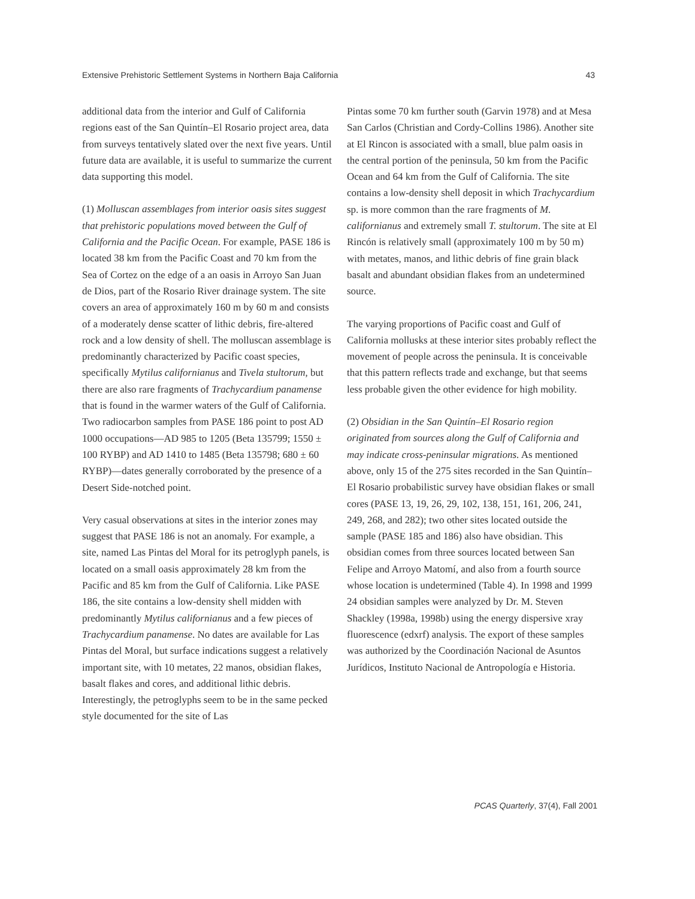Extensive Prehistoric Settlement Systems in Northern Baja California 43
additional data from the interior and Gulf of California regions east of the San Quintín–El Rosario project area, data from surveys tentatively slated over the next five years. Until future data are available, it is useful to summarize the current data supporting this model.
(1) Molluscan assemblages from interior oasis sites suggest that prehistoric populations moved between the Gulf of California and the Pacific Ocean. For example, PASE 186 is located 38 km from the Pacific Coast and 70 km from the Sea of Cortez on the edge of a an oasis in Arroyo San Juan de Dios, part of the Rosario River drainage system. The site covers an area of approximately 160 m by 60 m and consists of a moderately dense scatter of lithic debris, fire-altered rock and a low density of shell. The molluscan assemblage is predominantly characterized by Pacific coast species, specifically Mytilus californianus and Tivela stultorum, but there are also rare fragments of Trachycardium panamense that is found in the warmer waters of the Gulf of California. Two radiocarbon samples from PASE 186 point to post AD 1000 occupations—AD 985 to 1205 (Beta 135799; 1550 ± 100 RYBP) and AD 1410 to 1485 (Beta 135798; 680 ± 60 RYBP)—dates generally corroborated by the presence of a Desert Side-notched point.
Very casual observations at sites in the interior zones may suggest that PASE 186 is not an anomaly. For example, a site, named Las Pintas del Moral for its petroglyph panels, is located on a small oasis approximately 28 km from the Pacific and 85 km from the Gulf of California. Like PASE 186, the site contains a low-density shell midden with predominantly Mytilus californianus and a few pieces of Trachycardium panamense. No dates are available for Las Pintas del Moral, but surface indications suggest a relatively important site, with 10 metates, 22 manos, obsidian flakes, basalt flakes and cores, and additional lithic debris. Interestingly, the petroglyphs seem to be in the same pecked style documented for the site of Las
Pintas some 70 km further south (Garvin 1978) and at Mesa San Carlos (Christian and Cordy-Collins 1986). Another site at El Rincon is associated with a small, blue palm oasis in the central portion of the peninsula, 50 km from the Pacific Ocean and 64 km from the Gulf of California. The site contains a low-density shell deposit in which Trachycardium sp. is more common than the rare fragments of M. californianus and extremely small T. stultorum. The site at El Rincón is relatively small (approximately 100 m by 50 m) with metates, manos, and lithic debris of fine grain black basalt and abundant obsidian flakes from an undetermined source.
The varying proportions of Pacific coast and Gulf of California mollusks at these interior sites probably reflect the movement of people across the peninsula. It is conceivable that this pattern reflects trade and exchange, but that seems less probable given the other evidence for high mobility.
(2) Obsidian in the San Quintín–El Rosario region originated from sources along the Gulf of California and may indicate cross-peninsular migrations. As mentioned above, only 15 of the 275 sites recorded in the San Quintín–El Rosario probabilistic survey have obsidian flakes or small cores (PASE 13, 19, 26, 29, 102, 138, 151, 161, 206, 241, 249, 268, and 282); two other sites located outside the sample (PASE 185 and 186) also have obsidian. This obsidian comes from three sources located between San Felipe and Arroyo Matomí, and also from a fourth source whose location is undetermined (Table 4). In 1998 and 1999 24 obsidian samples were analyzed by Dr. M. Steven Shackley (1998a, 1998b) using the energy dispersive xray fluorescence (edxrf) analysis. The export of these samples was authorized by the Coordinación Nacional de Asuntos Jurídicos, Instituto Nacional de Antropología e Historia.
PCAS Quarterly, 37(4), Fall 2001